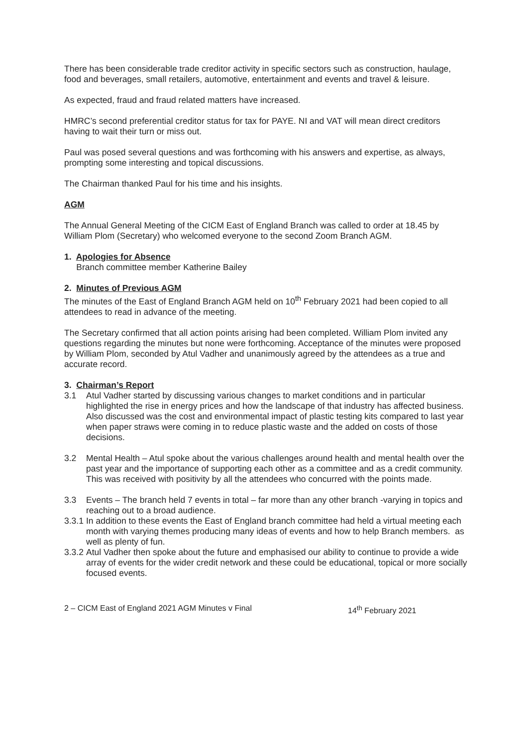There has been considerable trade creditor activity in specific sectors such as construction, haulage, food and beverages, small retailers, automotive, entertainment and events and travel & leisure.
As expected, fraud and fraud related matters have increased.
HMRC’s second preferential creditor status for tax for PAYE. NI and VAT will mean direct creditors having to wait their turn or miss out.
Paul was posed several questions and was forthcoming with his answers and expertise, as always, prompting some interesting and topical discussions.
The Chairman thanked Paul for his time and his insights.
AGM
The Annual General Meeting of the CICM East of England Branch was called to order at 18.45 by William Plom (Secretary) who welcomed everyone to the second Zoom Branch AGM.
1. Apologies for Absence
Branch committee member Katherine Bailey
2. Minutes of Previous AGM
The minutes of the East of England Branch AGM held on 10<sup>th</sup> February 2021 had been copied to all attendees to read in advance of the meeting.
The Secretary confirmed that all action points arising had been completed. William Plom invited any questions regarding the minutes but none were forthcoming. Acceptance of the minutes were proposed by William Plom, seconded by Atul Vadher and unanimously agreed by the attendees as a true and accurate record.
3. Chairman’s Report
3.1 Atul Vadher started by discussing various changes to market conditions and in particular highlighted the rise in energy prices and how the landscape of that industry has affected business. Also discussed was the cost and environmental impact of plastic testing kits compared to last year when paper straws were coming in to reduce plastic waste and the added on costs of those decisions.
3.2 Mental Health – Atul spoke about the various challenges around health and mental health over the past year and the importance of supporting each other as a committee and as a credit community. This was received with positivity by all the attendees who concurred with the points made.
3.3 Events – The branch held 7 events in total – far more than any other branch -varying in topics and reaching out to a broad audience.
3.3.1 In addition to these events the East of England branch committee had held a virtual meeting each month with varying themes producing many ideas of events and how to help Branch members. as well as plenty of fun.
3.3.2 Atul Vadher then spoke about the future and emphasised our ability to continue to provide a wide array of events for the wider credit network and these could be educational, topical or more socially focused events.
2 – CICM East of England 2021 AGM Minutes v Final 14<sup>th</sup> February 2021